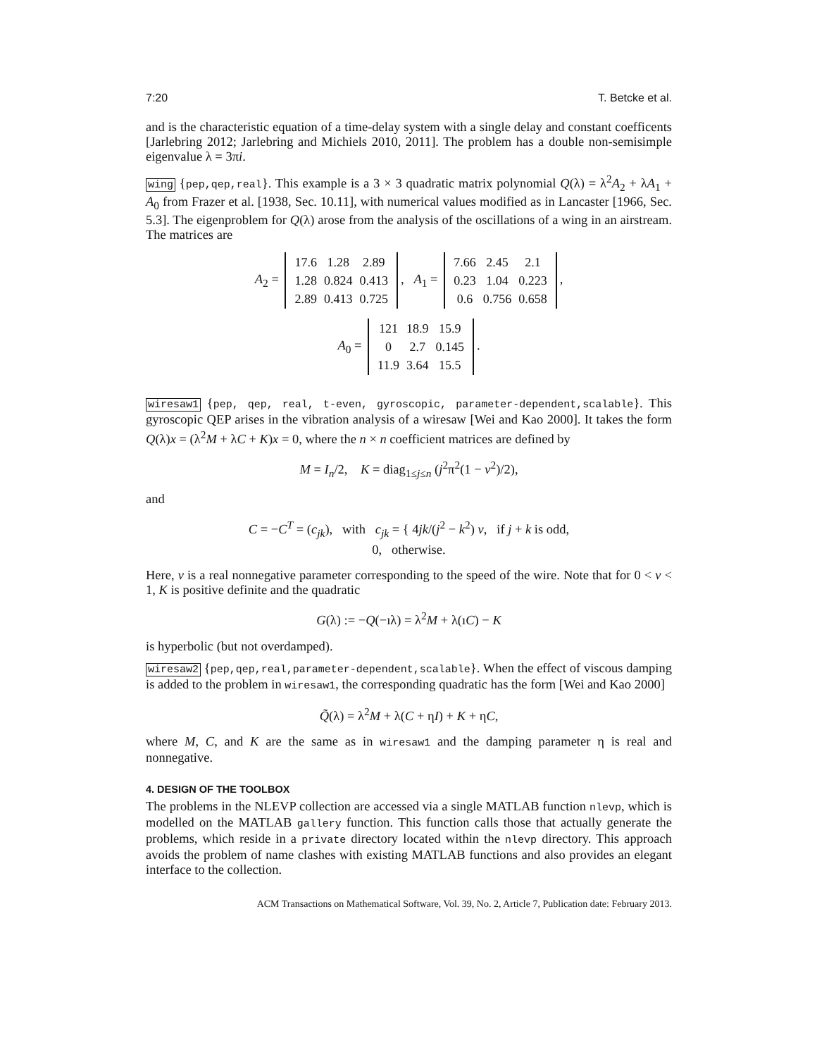7:20 T. Betcke et al.
and is the characteristic equation of a time-delay system with a single delay and constant coefficents [Jarlebring 2012; Jarlebring and Michiels 2010, 2011]. The problem has a double non-semisimple eigenvalue λ = 3πi.
wing {pep,qep,real}. This example is a 3 × 3 quadratic matrix polynomial Q(λ) = λ<sup>2</sup>A<sub>2</sub> + λA<sub>1</sub> + A<sub>0</sub> from Frazer et al. [1938, Sec. 10.11], with numerical values modified as in Lancaster [1966, Sec. 5.3]. The eigenproblem for Q(λ) arose from the analysis of the oscillations of a wing in an airstream. The matrices are
A<sub>2</sub> =
| 17.6 | 1.28 | 2.89 |
| 1.28 | 0.824 | 0.413 |
| 2.89 | 0.413 | 0.725 |
, A<sub>1</sub> =
| 7.66 | 2.45 | 2.1 |
| 0.23 | 1.04 | 0.223 |
| 0.6 | 0.756 | 0.658 |
,
A<sub>0</sub> =
| 121 | 18.9 | 15.9 |
| 0 | 2.7 | 0.145 |
| 11.9 | 3.64 | 15.5 |
.
wiresaw1 {pep, qep, real, t-even, gyroscopic, parameter-dependent,scalable}. This gyroscopic QEP arises in the vibration analysis of a wiresaw [Wei and Kao 2000]. It takes the form Q(λ)x = (λ<sup>2</sup>M + λC + K)x = 0, where the n × n coefficient matrices are defined by
M = I<sub>n</sub>/2, K = diag<sub>1≤j≤n</sub> (j<sup>2</sup>π<sup>2</sup>(1 − v<sup>2</sup>)/2),
and
C = −C<sup>T</sup> = (c<sub>jk</sub>), with c<sub>jk</sub> = { 4jk/(j<sup>2</sup> − k<sup>2</sup>) v, if j + k is odd,
0, otherwise.
Here, v is a real nonnegative parameter corresponding to the speed of the wire. Note that for 0 < v < 1, K is positive definite and the quadratic
G(λ) := −Q(−ıλ) = λ<sup>2</sup>M + λ(ıC) − K
is hyperbolic (but not overdamped).
wiresaw2 {pep,qep,real,parameter-dependent,scalable}. When the effect of viscous damping is added to the problem in wiresaw1, the corresponding quadratic has the form [Wei and Kao 2000]
Q̃(λ) = λ<sup>2</sup>M + λ(C + ηI) + K + ηC,
where M, C, and K are the same as in wiresaw1 and the damping parameter η is real and nonnegative.
4. DESIGN OF THE TOOLBOX
The problems in the NLEVP collection are accessed via a single MATLAB function nlevp, which is modelled on the MATLAB gallery function. This function calls those that actually generate the problems, which reside in a private directory located within the nlevp directory. This approach avoids the problem of name clashes with existing MATLAB functions and also provides an elegant interface to the collection.
ACM Transactions on Mathematical Software, Vol. 39, No. 2, Article 7, Publication date: February 2013.